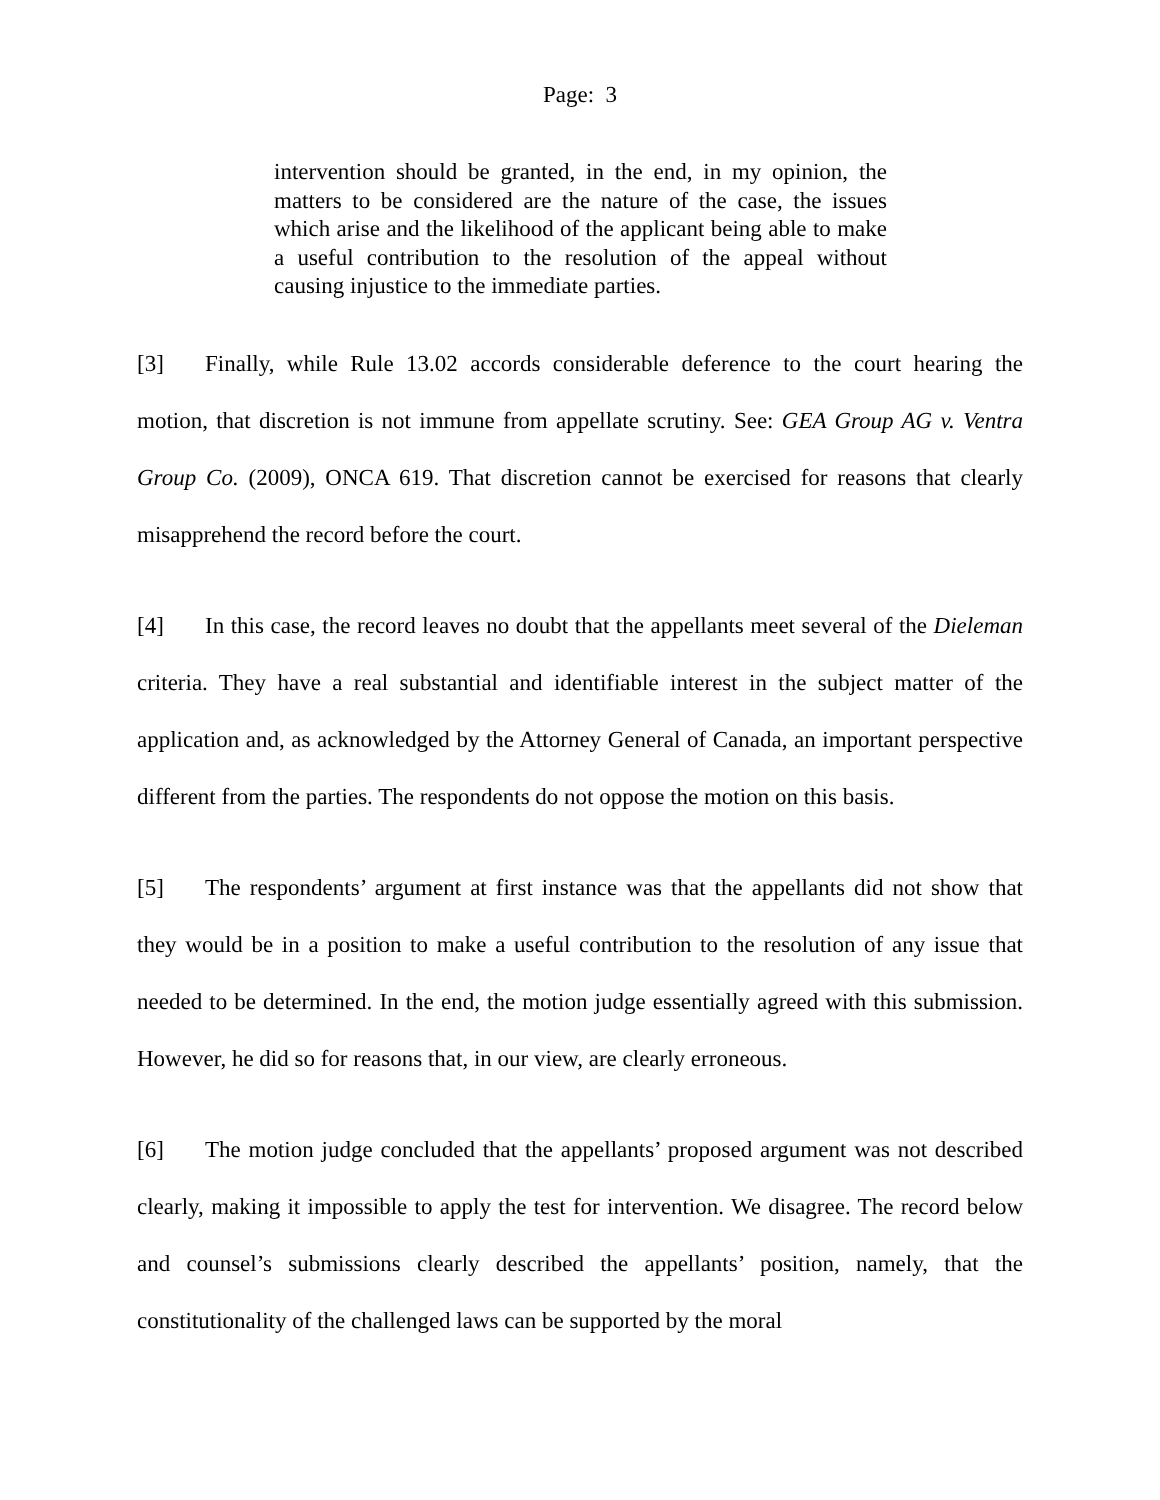Page: 3
intervention should be granted, in the end, in my opinion, the matters to be considered are the nature of the case, the issues which arise and the likelihood of the applicant being able to make a useful contribution to the resolution of the appeal without causing injustice to the immediate parties.
[3] Finally, while Rule 13.02 accords considerable deference to the court hearing the motion, that discretion is not immune from appellate scrutiny. See: GEA Group AG v. Ventra Group Co. (2009), ONCA 619. That discretion cannot be exercised for reasons that clearly misapprehend the record before the court.
[4] In this case, the record leaves no doubt that the appellants meet several of the Dieleman criteria. They have a real substantial and identifiable interest in the subject matter of the application and, as acknowledged by the Attorney General of Canada, an important perspective different from the parties. The respondents do not oppose the motion on this basis.
[5] The respondents’ argument at first instance was that the appellants did not show that they would be in a position to make a useful contribution to the resolution of any issue that needed to be determined. In the end, the motion judge essentially agreed with this submission. However, he did so for reasons that, in our view, are clearly erroneous.
[6] The motion judge concluded that the appellants’ proposed argument was not described clearly, making it impossible to apply the test for intervention. We disagree. The record below and counsel’s submissions clearly described the appellants’ position, namely, that the constitutionality of the challenged laws can be supported by the moral